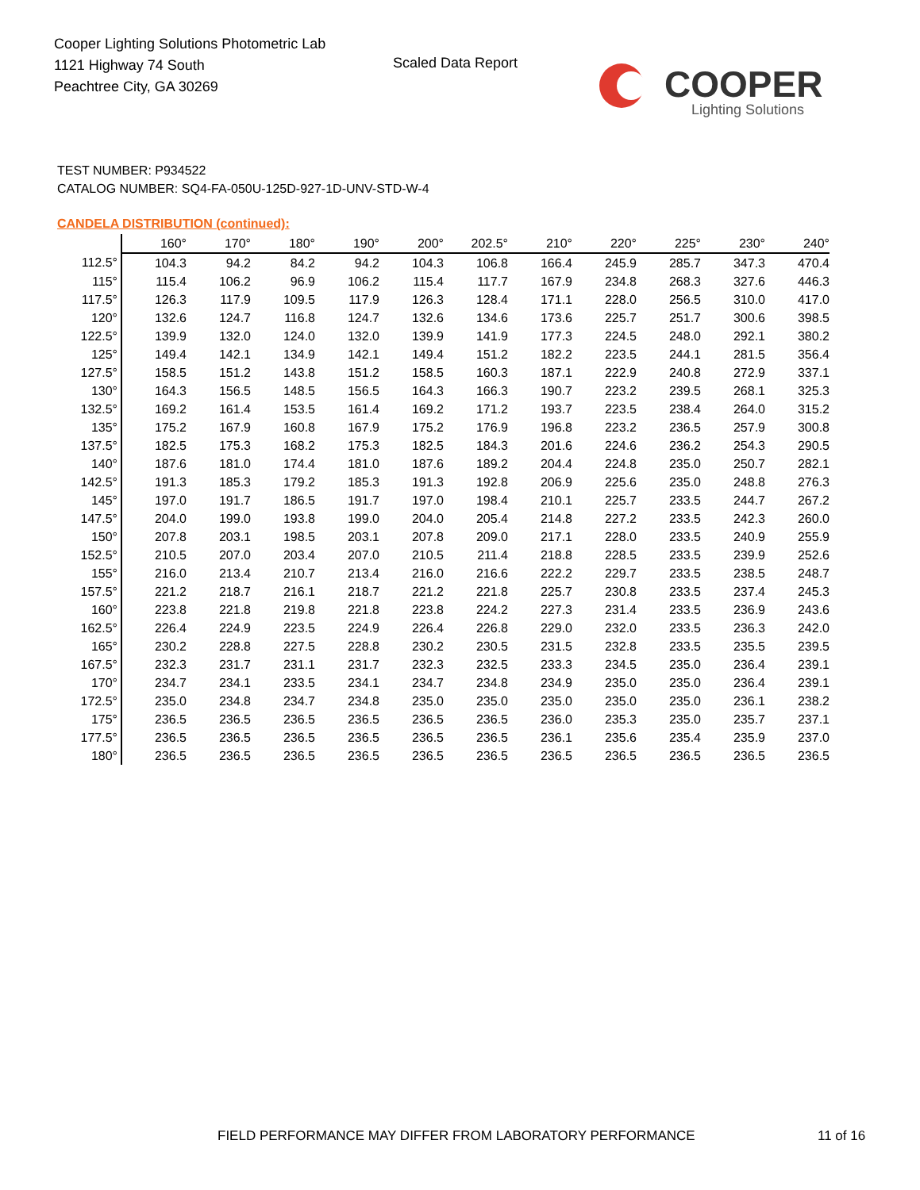Cooper Lighting Solutions Photometric Lab
1121 Highway 74 South
Peachtree City, GA 30269
Scaled Data Report
COOPER
Lighting Solutions
TEST NUMBER: P934522
CATALOG NUMBER: SQ4-FA-050U-125D-927-1D-UNV-STD-W-4
CANDELA DISTRIBUTION (continued):
| | 160° | 170° | 180° | 190° | 200° | 202.5° | 210° | 220° | 225° | 230° | 240° |
| --- | --- | --- | --- | --- | --- | --- | --- | --- | --- | --- | --- |
| 112.5° | 104.3 | 94.2 | 84.2 | 94.2 | 104.3 | 106.8 | 166.4 | 245.9 | 285.7 | 347.3 | 470.4 |
| 115° | 115.4 | 106.2 | 96.9 | 106.2 | 115.4 | 117.7 | 167.9 | 234.8 | 268.3 | 327.6 | 446.3 |
| 117.5° | 126.3 | 117.9 | 109.5 | 117.9 | 126.3 | 128.4 | 171.1 | 228.0 | 256.5 | 310.0 | 417.0 |
| 120° | 132.6 | 124.7 | 116.8 | 124.7 | 132.6 | 134.6 | 173.6 | 225.7 | 251.7 | 300.6 | 398.5 |
| 122.5° | 139.9 | 132.0 | 124.0 | 132.0 | 139.9 | 141.9 | 177.3 | 224.5 | 248.0 | 292.1 | 380.2 |
| 125° | 149.4 | 142.1 | 134.9 | 142.1 | 149.4 | 151.2 | 182.2 | 223.5 | 244.1 | 281.5 | 356.4 |
| 127.5° | 158.5 | 151.2 | 143.8 | 151.2 | 158.5 | 160.3 | 187.1 | 222.9 | 240.8 | 272.9 | 337.1 |
| 130° | 164.3 | 156.5 | 148.5 | 156.5 | 164.3 | 166.3 | 190.7 | 223.2 | 239.5 | 268.1 | 325.3 |
| 132.5° | 169.2 | 161.4 | 153.5 | 161.4 | 169.2 | 171.2 | 193.7 | 223.5 | 238.4 | 264.0 | 315.2 |
| 135° | 175.2 | 167.9 | 160.8 | 167.9 | 175.2 | 176.9 | 196.8 | 223.2 | 236.5 | 257.9 | 300.8 |
| 137.5° | 182.5 | 175.3 | 168.2 | 175.3 | 182.5 | 184.3 | 201.6 | 224.6 | 236.2 | 254.3 | 290.5 |
| 140° | 187.6 | 181.0 | 174.4 | 181.0 | 187.6 | 189.2 | 204.4 | 224.8 | 235.0 | 250.7 | 282.1 |
| 142.5° | 191.3 | 185.3 | 179.2 | 185.3 | 191.3 | 192.8 | 206.9 | 225.6 | 235.0 | 248.8 | 276.3 |
| 145° | 197.0 | 191.7 | 186.5 | 191.7 | 197.0 | 198.4 | 210.1 | 225.7 | 233.5 | 244.7 | 267.2 |
| 147.5° | 204.0 | 199.0 | 193.8 | 199.0 | 204.0 | 205.4 | 214.8 | 227.2 | 233.5 | 242.3 | 260.0 |
| 150° | 207.8 | 203.1 | 198.5 | 203.1 | 207.8 | 209.0 | 217.1 | 228.0 | 233.5 | 240.9 | 255.9 |
| 152.5° | 210.5 | 207.0 | 203.4 | 207.0 | 210.5 | 211.4 | 218.8 | 228.5 | 233.5 | 239.9 | 252.6 |
| 155° | 216.0 | 213.4 | 210.7 | 213.4 | 216.0 | 216.6 | 222.2 | 229.7 | 233.5 | 238.5 | 248.7 |
| 157.5° | 221.2 | 218.7 | 216.1 | 218.7 | 221.2 | 221.8 | 225.7 | 230.8 | 233.5 | 237.4 | 245.3 |
| 160° | 223.8 | 221.8 | 219.8 | 221.8 | 223.8 | 224.2 | 227.3 | 231.4 | 233.5 | 236.9 | 243.6 |
| 162.5° | 226.4 | 224.9 | 223.5 | 224.9 | 226.4 | 226.8 | 229.0 | 232.0 | 233.5 | 236.3 | 242.0 |
| 165° | 230.2 | 228.8 | 227.5 | 228.8 | 230.2 | 230.5 | 231.5 | 232.8 | 233.5 | 235.5 | 239.5 |
| 167.5° | 232.3 | 231.7 | 231.1 | 231.7 | 232.3 | 232.5 | 233.3 | 234.5 | 235.0 | 236.4 | 239.1 |
| 170° | 234.7 | 234.1 | 233.5 | 234.1 | 234.7 | 234.8 | 234.9 | 235.0 | 235.0 | 236.4 | 239.1 |
| 172.5° | 235.0 | 234.8 | 234.7 | 234.8 | 235.0 | 235.0 | 235.0 | 235.0 | 235.0 | 236.1 | 238.2 |
| 175° | 236.5 | 236.5 | 236.5 | 236.5 | 236.5 | 236.5 | 236.0 | 235.3 | 235.0 | 235.7 | 237.1 |
| 177.5° | 236.5 | 236.5 | 236.5 | 236.5 | 236.5 | 236.5 | 236.1 | 235.6 | 235.4 | 235.9 | 237.0 |
| 180° | 236.5 | 236.5 | 236.5 | 236.5 | 236.5 | 236.5 | 236.5 | 236.5 | 236.5 | 236.5 | 236.5 |
FIELD PERFORMANCE MAY DIFFER FROM LABORATORY PERFORMANCE
11 of 16